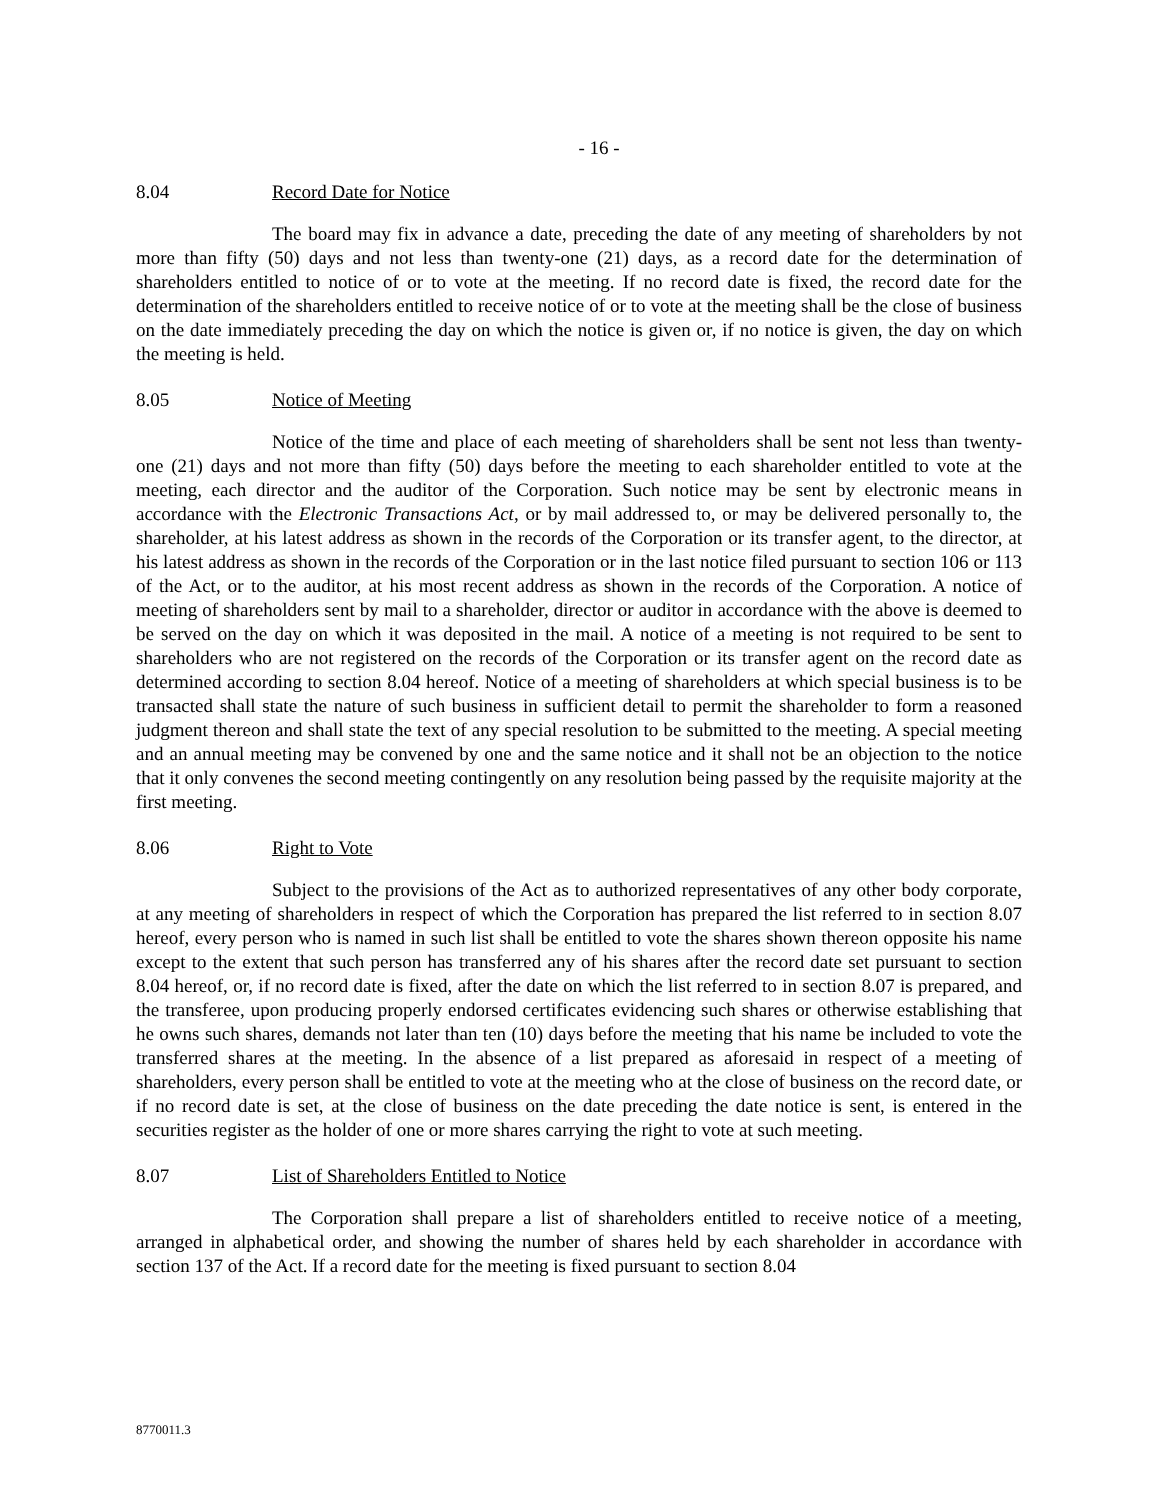- 16 -
8.04 Record Date for Notice
The board may fix in advance a date, preceding the date of any meeting of shareholders by not more than fifty (50) days and not less than twenty-one (21) days, as a record date for the determination of shareholders entitled to notice of or to vote at the meeting. If no record date is fixed, the record date for the determination of the shareholders entitled to receive notice of or to vote at the meeting shall be the close of business on the date immediately preceding the day on which the notice is given or, if no notice is given, the day on which the meeting is held.
8.05 Notice of Meeting
Notice of the time and place of each meeting of shareholders shall be sent not less than twenty-one (21) days and not more than fifty (50) days before the meeting to each shareholder entitled to vote at the meeting, each director and the auditor of the Corporation. Such notice may be sent by electronic means in accordance with the Electronic Transactions Act, or by mail addressed to, or may be delivered personally to, the shareholder, at his latest address as shown in the records of the Corporation or its transfer agent, to the director, at his latest address as shown in the records of the Corporation or in the last notice filed pursuant to section 106 or 113 of the Act, or to the auditor, at his most recent address as shown in the records of the Corporation. A notice of meeting of shareholders sent by mail to a shareholder, director or auditor in accordance with the above is deemed to be served on the day on which it was deposited in the mail. A notice of a meeting is not required to be sent to shareholders who are not registered on the records of the Corporation or its transfer agent on the record date as determined according to section 8.04 hereof. Notice of a meeting of shareholders at which special business is to be transacted shall state the nature of such business in sufficient detail to permit the shareholder to form a reasoned judgment thereon and shall state the text of any special resolution to be submitted to the meeting. A special meeting and an annual meeting may be convened by one and the same notice and it shall not be an objection to the notice that it only convenes the second meeting contingently on any resolution being passed by the requisite majority at the first meeting.
8.06 Right to Vote
Subject to the provisions of the Act as to authorized representatives of any other body corporate, at any meeting of shareholders in respect of which the Corporation has prepared the list referred to in section 8.07 hereof, every person who is named in such list shall be entitled to vote the shares shown thereon opposite his name except to the extent that such person has transferred any of his shares after the record date set pursuant to section 8.04 hereof, or, if no record date is fixed, after the date on which the list referred to in section 8.07 is prepared, and the transferee, upon producing properly endorsed certificates evidencing such shares or otherwise establishing that he owns such shares, demands not later than ten (10) days before the meeting that his name be included to vote the transferred shares at the meeting. In the absence of a list prepared as aforesaid in respect of a meeting of shareholders, every person shall be entitled to vote at the meeting who at the close of business on the record date, or if no record date is set, at the close of business on the date preceding the date notice is sent, is entered in the securities register as the holder of one or more shares carrying the right to vote at such meeting.
8.07 List of Shareholders Entitled to Notice
The Corporation shall prepare a list of shareholders entitled to receive notice of a meeting, arranged in alphabetical order, and showing the number of shares held by each shareholder in accordance with section 137 of the Act. If a record date for the meeting is fixed pursuant to section 8.04
8770011.3